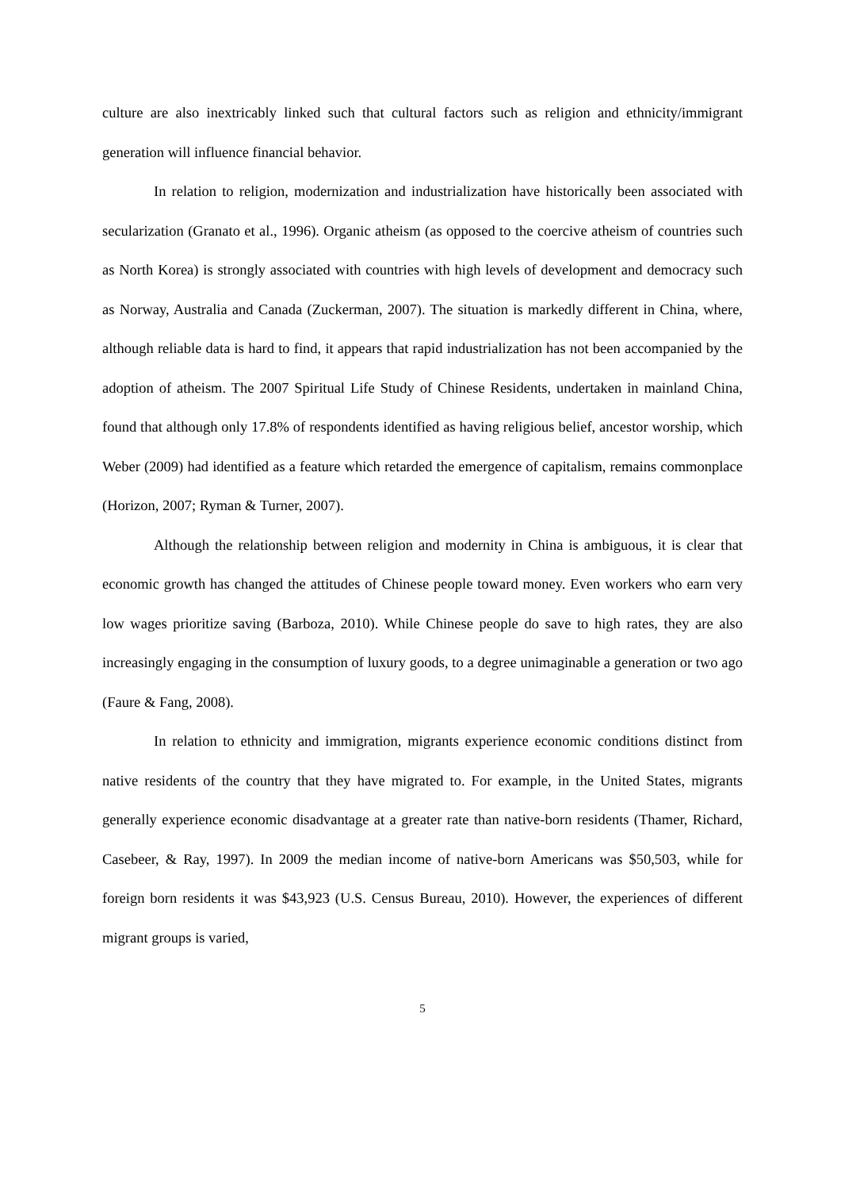culture are also inextricably linked such that cultural factors such as religion and ethnicity/immigrant generation will influence financial behavior.
In relation to religion, modernization and industrialization have historically been associated with secularization (Granato et al., 1996). Organic atheism (as opposed to the coercive atheism of countries such as North Korea) is strongly associated with countries with high levels of development and democracy such as Norway, Australia and Canada (Zuckerman, 2007). The situation is markedly different in China, where, although reliable data is hard to find, it appears that rapid industrialization has not been accompanied by the adoption of atheism. The 2007 Spiritual Life Study of Chinese Residents, undertaken in mainland China, found that although only 17.8% of respondents identified as having religious belief, ancestor worship, which Weber (2009) had identified as a feature which retarded the emergence of capitalism, remains commonplace (Horizon, 2007; Ryman & Turner, 2007).
Although the relationship between religion and modernity in China is ambiguous, it is clear that economic growth has changed the attitudes of Chinese people toward money. Even workers who earn very low wages prioritize saving (Barboza, 2010). While Chinese people do save to high rates, they are also increasingly engaging in the consumption of luxury goods, to a degree unimaginable a generation or two ago (Faure & Fang, 2008).
In relation to ethnicity and immigration, migrants experience economic conditions distinct from native residents of the country that they have migrated to. For example, in the United States, migrants generally experience economic disadvantage at a greater rate than native-born residents (Thamer, Richard, Casebeer, & Ray, 1997). In 2009 the median income of native-born Americans was $50,503, while for foreign born residents it was $43,923 (U.S. Census Bureau, 2010). However, the experiences of different migrant groups is varied,
5